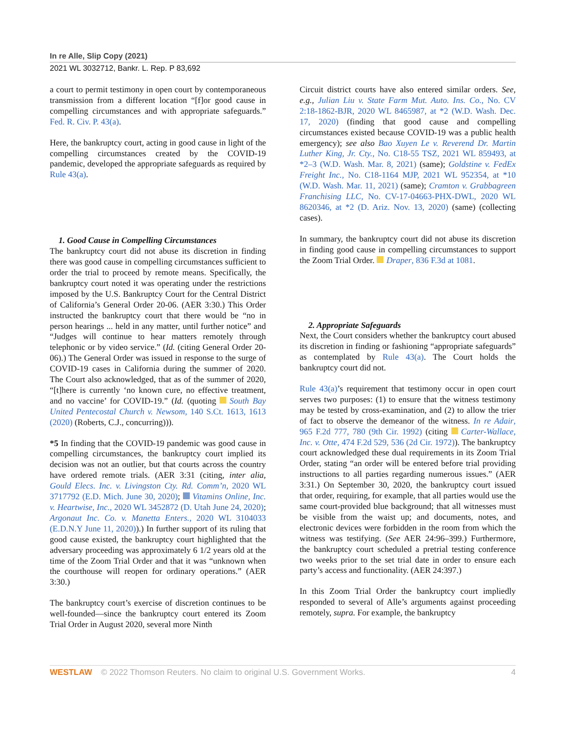In re Alle, Slip Copy (2021)
2021 WL 3032712, Bankr. L. Rep. P 83,692
a court to permit testimony in open court by contemporaneous transmission from a different location “[f]or good cause in compelling circumstances and with appropriate safeguards.” Fed. R. Civ. P. 43(a).
Here, the bankruptcy court, acting in good cause in light of the compelling circumstances created by the COVID-19 pandemic, developed the appropriate safeguards as required by Rule 43(a).
1. Good Cause in Compelling Circumstances
The bankruptcy court did not abuse its discretion in finding there was good cause in compelling circumstances sufficient to order the trial to proceed by remote means. Specifically, the bankruptcy court noted it was operating under the restrictions imposed by the U.S. Bankruptcy Court for the Central District of California’s General Order 20-06. (AER 3:30.) This Order instructed the bankruptcy court that there would be “no in person hearings ... held in any matter, until further notice” and “Judges will continue to hear matters remotely through telephonic or by video service.” (Id. (citing General Order 20-06).) The General Order was issued in response to the surge of COVID-19 cases in California during the summer of 2020. The Court also acknowledged, that as of the summer of 2020, “[t]here is currently ‘no known cure, no effective treatment, and no vaccine’ for COVID-19.” (Id. (quoting South Bay United Pentecostal Church v. Newsom, 140 S.Ct. 1613, 1613 (2020) (Roberts, C.J., concurring))).
*5 In finding that the COVID-19 pandemic was good cause in compelling circumstances, the bankruptcy court implied its decision was not an outlier, but that courts across the country have ordered remote trials. (AER 3:31 (citing, inter alia, Gould Elecs. Inc. v. Livingston Cty. Rd. Comm’n, 2020 WL 3717792 (E.D. Mich. June 30, 2020); Vitamins Online, Inc. v. Heartwise, Inc., 2020 WL 3452872 (D. Utah June 24, 2020); Argonaut Inc. Co. v. Manetta Enters., 2020 WL 3104033 (E.D.N.Y June 11, 2020)).) In further support of its ruling that good cause existed, the bankruptcy court highlighted that the adversary proceeding was approximately 6 1/2 years old at the time of the Zoom Trial Order and that it was “unknown when the courthouse will reopen for ordinary operations.” (AER 3:30.)
The bankruptcy court’s exercise of discretion continues to be well-founded—since the bankruptcy court entered its Zoom Trial Order in August 2020, several more Ninth
Circuit district courts have also entered similar orders. See, e.g., Julian Liu v. State Farm Mut. Auto. Ins. Co., No. CV 2:18-1862-BJR, 2020 WL 8465987, at *2 (W.D. Wash. Dec. 17, 2020) (finding that good cause and compelling circumstances existed because COVID-19 was a public health emergency); see also Bao Xuyen Le v. Reverend Dr. Martin Luther King, Jr. Cty., No. C18-55 TSZ, 2021 WL 859493, at *2–3 (W.D. Wash. Mar. 8, 2021) (same); Goldstine v. FedEx Freight Inc., No. C18-1164 MJP, 2021 WL 952354, at *10 (W.D. Wash. Mar. 11, 2021) (same); Cramton v. Grabbagreen Franchising LLC, No. CV-17-04663-PHX-DWL, 2020 WL 8620346, at *2 (D. Ariz. Nov. 13, 2020) (same) (collecting cases).
In summary, the bankruptcy court did not abuse its discretion in finding good cause in compelling circumstances to support the Zoom Trial Order. Draper, 836 F.3d at 1081.
2. Appropriate Safeguards
Next, the Court considers whether the bankruptcy court abused its discretion in finding or fashioning “appropriate safeguards” as contemplated by Rule 43(a). The Court holds the bankruptcy court did not.
Rule 43(a)’s requirement that testimony occur in open court serves two purposes: (1) to ensure that the witness testimony may be tested by cross-examination, and (2) to allow the trier of fact to observe the demeanor of the witness. In re Adair, 965 F.2d 777, 780 (9th Cir. 1992) (citing Carter-Wallace, Inc. v. Otte, 474 F.2d 529, 536 (2d Cir. 1972)). The bankruptcy court acknowledged these dual requirements in its Zoom Trial Order, stating “an order will be entered before trial providing instructions to all parties regarding numerous issues.” (AER 3:31.) On September 30, 2020, the bankruptcy court issued that order, requiring, for example, that all parties would use the same court-provided blue background; that all witnesses must be visible from the waist up; and documents, notes, and electronic devices were forbidden in the room from which the witness was testifying. (See AER 24:96–399.) Furthermore, the bankruptcy court scheduled a pretrial testing conference two weeks prior to the set trial date in order to ensure each party’s access and functionality. (AER 24:397.)
In this Zoom Trial Order the bankruptcy court impliedly responded to several of Alle’s arguments against proceeding remotely, supra. For example, the bankruptcy
WESTLAW © 2022 Thomson Reuters. No claim to original U.S. Government Works. 4